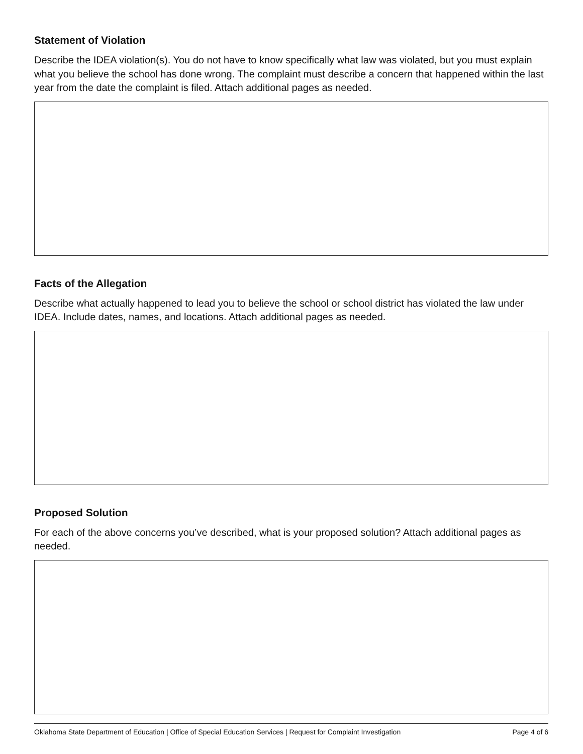Statement of Violation
Describe the IDEA violation(s). You do not have to know specifically what law was violated, but you must explain what you believe the school has done wrong. The complaint must describe a concern that happened within the last year from the date the complaint is filed. Attach additional pages as needed.
Facts of the Allegation
Describe what actually happened to lead you to believe the school or school district has violated the law under IDEA. Include dates, names, and locations. Attach additional pages as needed.
Proposed Solution
For each of the above concerns you’ve described, what is your proposed solution? Attach additional pages as needed.
Oklahoma State Department of Education | Office of Special Education Services | Request for Complaint Investigation Page 4 of 6